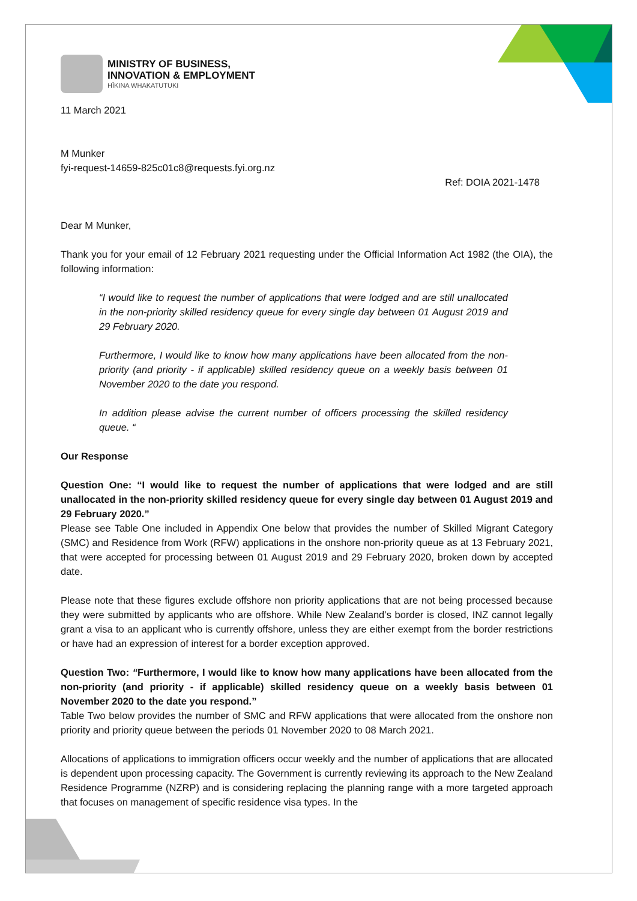MINISTRY OF BUSINESS,
INNOVATION & EMPLOYMENT
HĪKINA WHAKATUTUKI
11 March 2021
M Munker
fyi-request-14659-825c01c8@requests.fyi.org.nz
Ref: DOIA 2021-1478
Dear M Munker,
Thank you for your email of 12 February 2021 requesting under the Official Information Act 1982 (the OIA), the following information:
“I would like to request the number of applications that were lodged and are still unallocated in the non-priority skilled residency queue for every single day between 01 August 2019 and 29 February 2020.
Furthermore, I would like to know how many applications have been allocated from the non-priority (and priority - if applicable) skilled residency queue on a weekly basis between 01 November 2020 to the date you respond.
In addition please advise the current number of officers processing the skilled residency queue. “
Our Response
Question One: “I would like to request the number of applications that were lodged and are still unallocated in the non-priority skilled residency queue for every single day between 01 August 2019 and 29 February 2020.”
Please see Table One included in Appendix One below that provides the number of Skilled Migrant Category (SMC) and Residence from Work (RFW) applications in the onshore non-priority queue as at 13 February 2021, that were accepted for processing between 01 August 2019 and 29 February 2020, broken down by accepted date.
Please note that these figures exclude offshore non priority applications that are not being processed because they were submitted by applicants who are offshore. While New Zealand’s border is closed, INZ cannot legally grant a visa to an applicant who is currently offshore, unless they are either exempt from the border restrictions or have had an expression of interest for a border exception approved.
Question Two: “Furthermore, I would like to know how many applications have been allocated from the non-priority (and priority - if applicable) skilled residency queue on a weekly basis between 01 November 2020 to the date you respond.”
Table Two below provides the number of SMC and RFW applications that were allocated from the onshore non priority and priority queue between the periods 01 November 2020 to 08 March 2021.
Allocations of applications to immigration officers occur weekly and the number of applications that are allocated is dependent upon processing capacity. The Government is currently reviewing its approach to the New Zealand Residence Programme (NZRP) and is considering replacing the planning range with a more targeted approach that focuses on management of specific residence visa types. In the